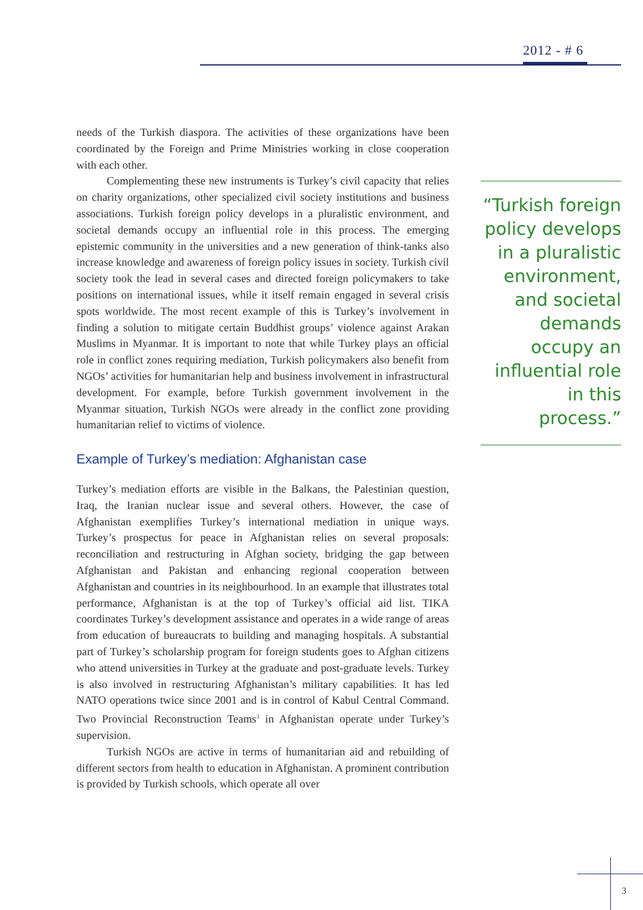2012 - # 6
needs of the Turkish diaspora. The activities of these organizations have been coordinated by the Foreign and Prime Ministries working in close cooperation with each other.
Complementing these new instruments is Turkey’s civil capacity that relies on charity organizations, other specialized civil society institutions and business associations. Turkish foreign policy develops in a pluralistic environment, and societal demands occupy an influential role in this process. The emerging epistemic community in the universities and a new generation of think-tanks also increase knowledge and awareness of foreign policy issues in society. Turkish civil society took the lead in several cases and directed foreign policymakers to take positions on international issues, while it itself remain engaged in several crisis spots worldwide. The most recent example of this is Turkey’s involvement in finding a solution to mitigate certain Buddhist groups’ violence against Arakan Muslims in Myanmar. It is important to note that while Turkey plays an official role in conflict zones requiring mediation, Turkish policymakers also benefit from NGOs’ activities for humanitarian help and business involvement in infrastructural development. For example, before Turkish government involvement in the Myanmar situation, Turkish NGOs were already in the conflict zone providing humanitarian relief to victims of violence.
Example of Turkey’s mediation: Afghanistan case
Turkey’s mediation efforts are visible in the Balkans, the Palestinian question, Iraq, the Iranian nuclear issue and several others. However, the case of Afghanistan exemplifies Turkey’s international mediation in unique ways. Turkey’s prospectus for peace in Afghanistan relies on several proposals: reconciliation and restructuring in Afghan society, bridging the gap between Afghanistan and Pakistan and enhancing regional cooperation between Afghanistan and countries in its neighbourhood. In an example that illustrates total performance, Afghanistan is at the top of Turkey’s official aid list. TIKA coordinates Turkey’s development assistance and operates in a wide range of areas from education of bureaucrats to building and managing hospitals. A substantial part of Turkey’s scholarship program for foreign students goes to Afghan citizens who attend universities in Turkey at the graduate and post-graduate levels. Turkey is also involved in restructuring Afghanistan’s military capabilities. It has led NATO operations twice since 2001 and is in control of Kabul Central Command. Two Provincial Reconstruction Teams<sup>3</sup> in Afghanistan operate under Turkey’s supervision.
Turkish NGOs are active in terms of humanitarian aid and rebuilding of different sectors from health to education in Afghanistan. A prominent contribution is provided by Turkish schools, which operate all over
“Turkish foreign policy develops in a pluralistic environment, and societal demands occupy an influential role in this process.”
3